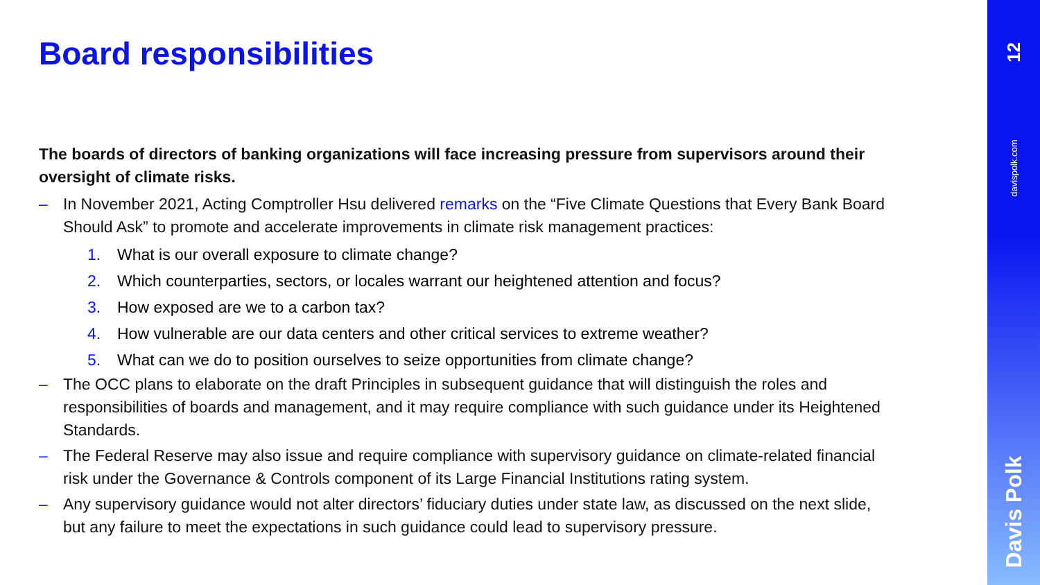Board responsibilities
The boards of directors of banking organizations will face increasing pressure from supervisors around their oversight of climate risks.
– In November 2021, Acting Comptroller Hsu delivered remarks on the “Five Climate Questions that Every Bank Board Should Ask” to promote and accelerate improvements in climate risk management practices:
1. What is our overall exposure to climate change?
2. Which counterparties, sectors, or locales warrant our heightened attention and focus?
3. How exposed are we to a carbon tax?
4. How vulnerable are our data centers and other critical services to extreme weather?
5. What can we do to position ourselves to seize opportunities from climate change?
– The OCC plans to elaborate on the draft Principles in subsequent guidance that will distinguish the roles and responsibilities of boards and management, and it may require compliance with such guidance under its Heightened Standards.
– The Federal Reserve may also issue and require compliance with supervisory guidance on climate-related financial risk under the Governance & Controls component of its Large Financial Institutions rating system.
– Any supervisory guidance would not alter directors’ fiduciary duties under state law, as discussed on the next slide, but any failure to meet the expectations in such guidance could lead to supervisory pressure.
12
davispolk.com
Davis Polk